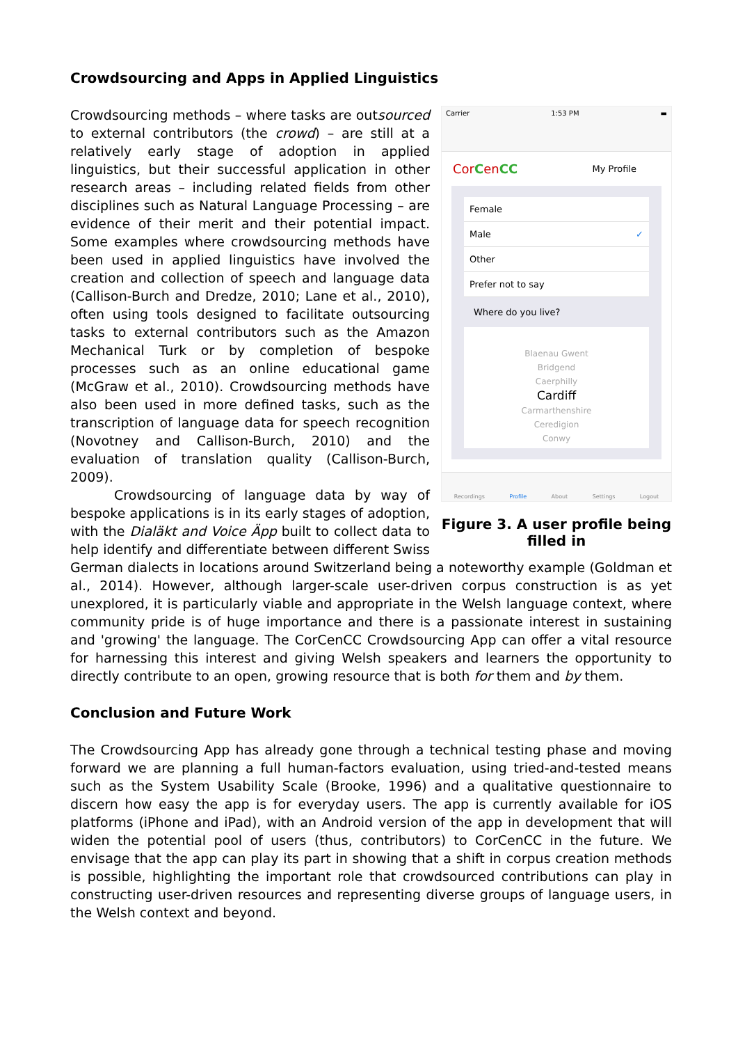Crowdsourcing and Apps in Applied Linguistics
Carrier 1:53 PM ▬
CorCenCC My Profile
Female
Male ✓
Other
Prefer not to say
Where do you live?
Blaenau Gwent
Bridgend
Caerphilly
Cardiff
Carmarthenshire
Ceredigion
Conwy
Recordings Profile About Settings Logout
Figure 3. A user profile being filled in
Crowdsourcing methods – where tasks are outsourced to external contributors (the crowd) – are still at a relatively early stage of adoption in applied linguistics, but their successful application in other research areas – including related fields from other disciplines such as Natural Language Processing – are evidence of their merit and their potential impact. Some examples where crowdsourcing methods have been used in applied linguistics have involved the creation and collection of speech and language data (Callison-Burch and Dredze, 2010; Lane et al., 2010), often using tools designed to facilitate outsourcing tasks to external contributors such as the Amazon Mechanical Turk or by completion of bespoke processes such as an online educational game (McGraw et al., 2010). Crowdsourcing methods have also been used in more defined tasks, such as the transcription of language data for speech recognition (Novotney and Callison-Burch, 2010) and the evaluation of translation quality (Callison-Burch, 2009).
Crowdsourcing of language data by way of bespoke applications is in its early stages of adoption, with the Dialäkt and Voice Äpp built to collect data to help identify and differentiate between different Swiss German dialects in locations around Switzerland being a noteworthy example (Goldman et al., 2014). However, although larger-scale user-driven corpus construction is as yet unexplored, it is particularly viable and appropriate in the Welsh language context, where community pride is of huge importance and there is a passionate interest in sustaining and 'growing' the language. The CorCenCC Crowdsourcing App can offer a vital resource for harnessing this interest and giving Welsh speakers and learners the opportunity to directly contribute to an open, growing resource that is both for them and by them.
Conclusion and Future Work
The Crowdsourcing App has already gone through a technical testing phase and moving forward we are planning a full human-factors evaluation, using tried-and-tested means such as the System Usability Scale (Brooke, 1996) and a qualitative questionnaire to discern how easy the app is for everyday users. The app is currently available for iOS platforms (iPhone and iPad), with an Android version of the app in development that will widen the potential pool of users (thus, contributors) to CorCenCC in the future. We envisage that the app can play its part in showing that a shift in corpus creation methods is possible, highlighting the important role that crowdsourced contributions can play in constructing user-driven resources and representing diverse groups of language users, in the Welsh context and beyond.